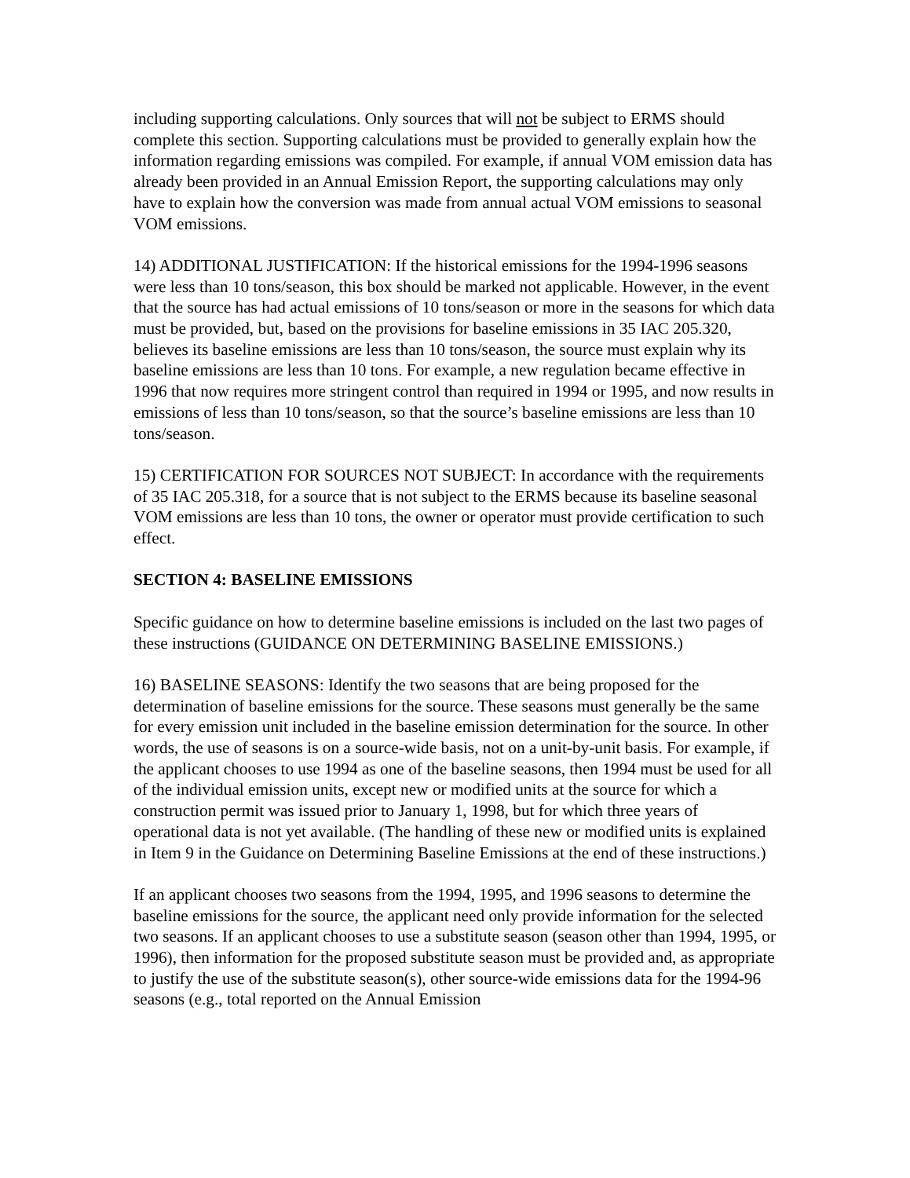including supporting calculations. Only sources that will not be subject to ERMS should complete this section. Supporting calculations must be provided to generally explain how the information regarding emissions was compiled. For example, if annual VOM emission data has already been provided in an Annual Emission Report, the supporting calculations may only have to explain how the conversion was made from annual actual VOM emissions to seasonal VOM emissions.
14) ADDITIONAL JUSTIFICATION: If the historical emissions for the 1994-1996 seasons were less than 10 tons/season, this box should be marked not applicable. However, in the event that the source has had actual emissions of 10 tons/season or more in the seasons for which data must be provided, but, based on the provisions for baseline emissions in 35 IAC 205.320, believes its baseline emissions are less than 10 tons/season, the source must explain why its baseline emissions are less than 10 tons. For example, a new regulation became effective in 1996 that now requires more stringent control than required in 1994 or 1995, and now results in emissions of less than 10 tons/season, so that the source’s baseline emissions are less than 10 tons/season.
15) CERTIFICATION FOR SOURCES NOT SUBJECT: In accordance with the requirements of 35 IAC 205.318, for a source that is not subject to the ERMS because its baseline seasonal VOM emissions are less than 10 tons, the owner or operator must provide certification to such effect.
SECTION 4: BASELINE EMISSIONS
Specific guidance on how to determine baseline emissions is included on the last two pages of these instructions (GUIDANCE ON DETERMINING BASELINE EMISSIONS.)
16) BASELINE SEASONS: Identify the two seasons that are being proposed for the determination of baseline emissions for the source. These seasons must generally be the same for every emission unit included in the baseline emission determination for the source. In other words, the use of seasons is on a source-wide basis, not on a unit-by-unit basis. For example, if the applicant chooses to use 1994 as one of the baseline seasons, then 1994 must be used for all of the individual emission units, except new or modified units at the source for which a construction permit was issued prior to January 1, 1998, but for which three years of operational data is not yet available. (The handling of these new or modified units is explained in Item 9 in the Guidance on Determining Baseline Emissions at the end of these instructions.)
If an applicant chooses two seasons from the 1994, 1995, and 1996 seasons to determine the baseline emissions for the source, the applicant need only provide information for the selected two seasons. If an applicant chooses to use a substitute season (season other than 1994, 1995, or 1996), then information for the proposed substitute season must be provided and, as appropriate to justify the use of the substitute season(s), other source-wide emissions data for the 1994-96 seasons (e.g., total reported on the Annual Emission